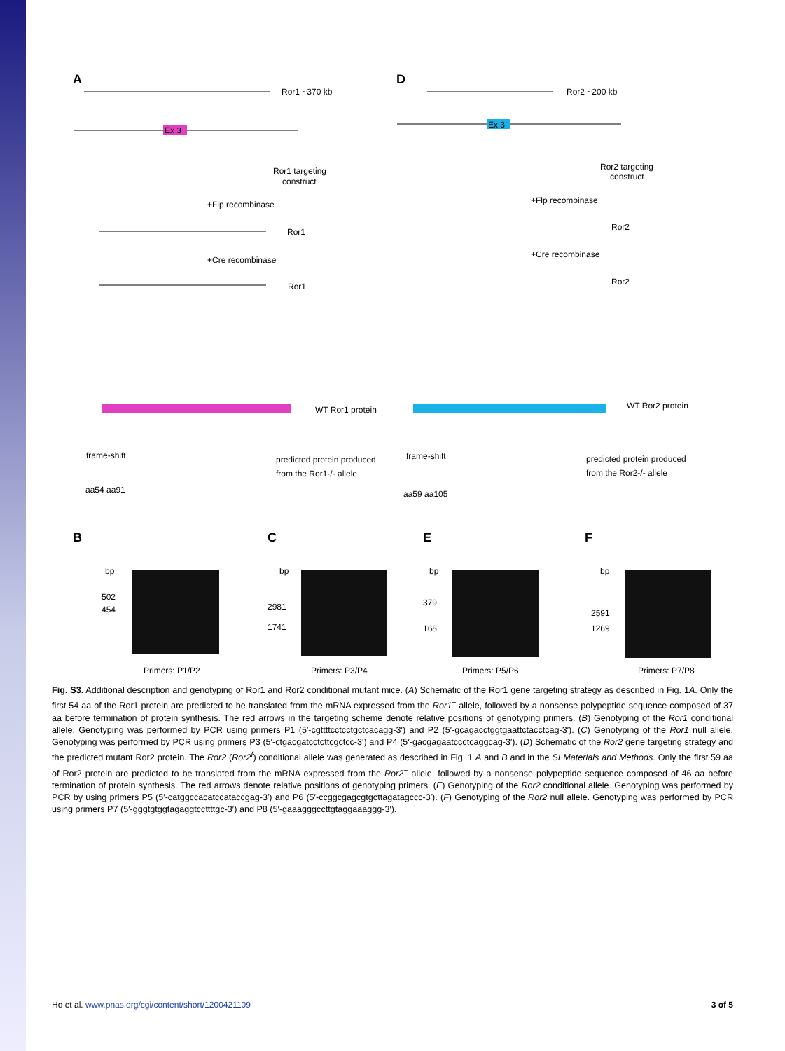A
Ror1 ~370 kb
Ex 3
Ror1 targeting
construct
+Flp recombinase
Ror1
+Cre recombinase
Ror1
D
Ror2 ~200 kb
Ex 3
Ror2 targeting
construct
+Flp recombinase
Ror2
+Cre recombinase
Ror2
WT Ror1 protein
WT Ror2 protein
frame-shift
aa54 aa91
predicted protein produced
from the Ror1-/- allele
frame-shift
aa59 aa105
predicted protein produced
from the Ror2-/- allele
B
C
E
F
bp
502
454
bp
2981
1741
bp
379
168
bp
2591
1269
Primers: P1/P2
Primers: P3/P4
Primers: P5/P6
Primers: P7/P8
Fig. S3. Additional description and genotyping of Ror1 and Ror2 conditional mutant mice. (A) Schematic of the Ror1 gene targeting strategy as described in Fig. 1A. Only the first 54 aa of the Ror1 protein are predicted to be translated from the mRNA expressed from the Ror1<sup>−</sup> allele, followed by a nonsense polypeptide sequence composed of 37 aa before termination of protein synthesis. The red arrows in the targeting scheme denote relative positions of genotyping primers. (B) Genotyping of the Ror1 conditional allele. Genotyping was performed by PCR using primers P1 (5′-cgttttcctcctgctcacagg-3′) and P2 (5′-gcagacctggtgaattctacctcag-3′). (C) Genotyping of the Ror1 null allele. Genotyping was performed by PCR using primers P3 (5′-ctgacgatcctcttcgctcc-3′) and P4 (5′-gacgagaatccctcaggcag-3′). (D) Schematic of the Ror2 gene targeting strategy and the predicted mutant Ror2 protein. The Ror2 (Ror2<sup>f</sup>) conditional allele was generated as described in Fig. 1 A and B and in the SI Materials and Methods. Only the first 59 aa of Ror2 protein are predicted to be translated from the mRNA expressed from the Ror2<sup>−</sup> allele, followed by a nonsense polypeptide sequence composed of 46 aa before termination of protein synthesis. The red arrows denote relative positions of genotyping primers. (E) Genotyping of the Ror2 conditional allele. Genotyping was performed by PCR by using primers P5 (5′-catggccacatccataccgag-3′) and P6 (5′-ccggcgagcgtgcttagatagccc-3′). (F) Genotyping of the Ror2 null allele. Genotyping was performed by PCR using primers P7 (5′-gggtgtggtagaggtccttttgc-3′) and P8 (5′-gaaagggccttgtaggaaaggg-3′).
Ho et al. www.pnas.org/cgi/content/short/1200421109 3 of 5